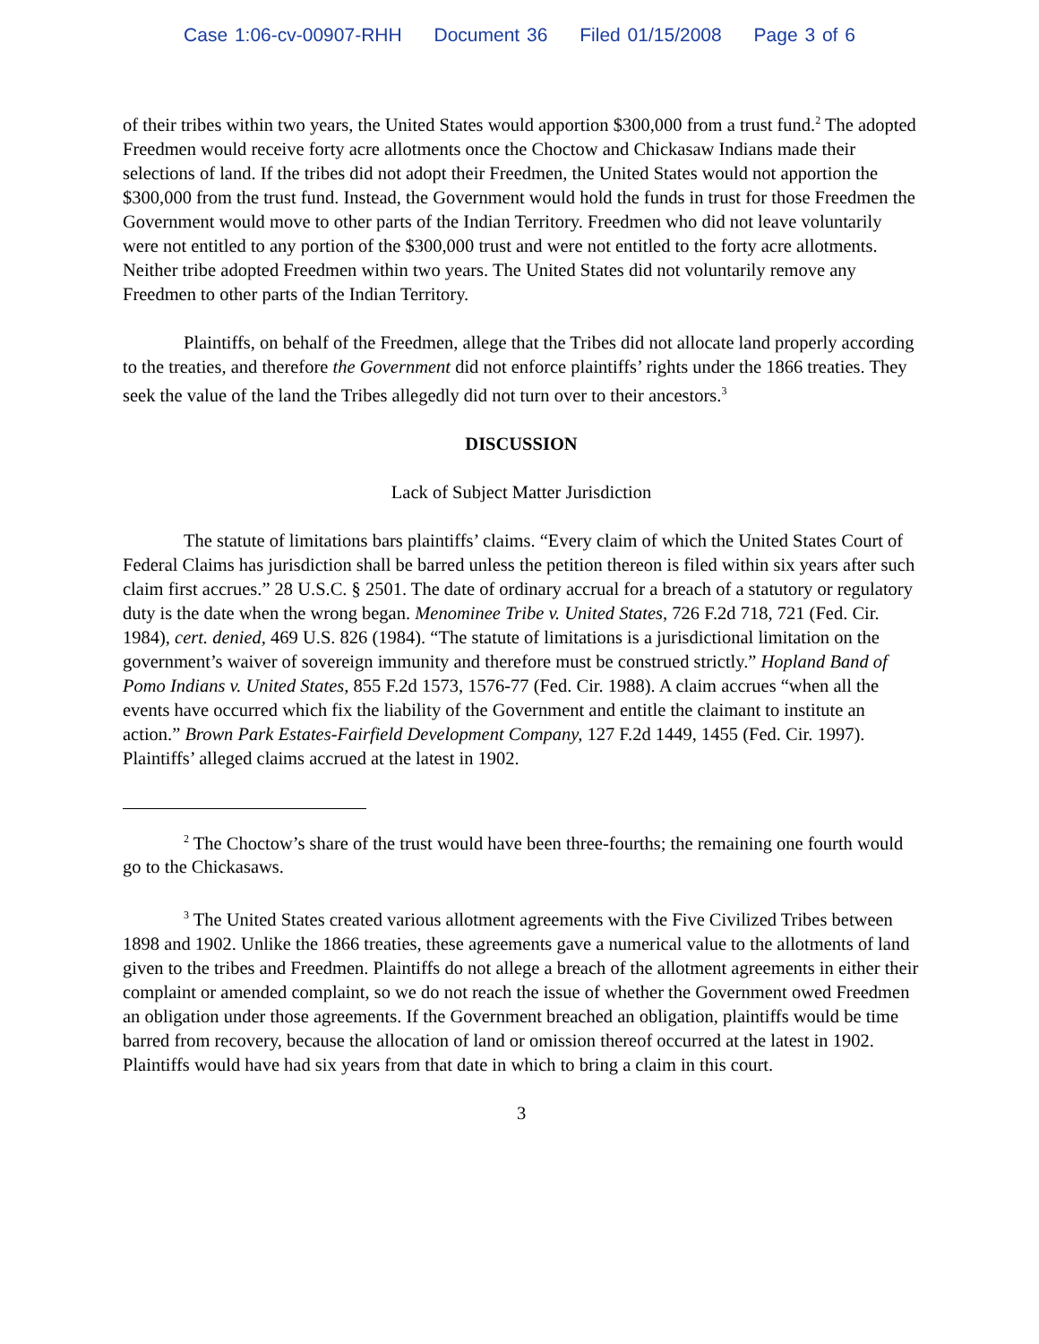Case 1:06-cv-00907-RHH Document 36 Filed 01/15/2008 Page 3 of 6
of their tribes within two years, the United States would apportion $300,000 from a trust fund.<sup>2</sup> The adopted Freedmen would receive forty acre allotments once the Choctow and Chickasaw Indians made their selections of land. If the tribes did not adopt their Freedmen, the United States would not apportion the $300,000 from the trust fund. Instead, the Government would hold the funds in trust for those Freedmen the Government would move to other parts of the Indian Territory. Freedmen who did not leave voluntarily were not entitled to any portion of the $300,000 trust and were not entitled to the forty acre allotments. Neither tribe adopted Freedmen within two years. The United States did not voluntarily remove any Freedmen to other parts of the Indian Territory.
Plaintiffs, on behalf of the Freedmen, allege that the Tribes did not allocate land properly according to the treaties, and therefore the Government did not enforce plaintiffs’ rights under the 1866 treaties. They seek the value of the land the Tribes allegedly did not turn over to their ancestors.<sup>3</sup>
DISCUSSION
Lack of Subject Matter Jurisdiction
The statute of limitations bars plaintiffs’ claims. “Every claim of which the United States Court of Federal Claims has jurisdiction shall be barred unless the petition thereon is filed within six years after such claim first accrues.” 28 U.S.C. § 2501. The date of ordinary accrual for a breach of a statutory or regulatory duty is the date when the wrong began. Menominee Tribe v. United States, 726 F.2d 718, 721 (Fed. Cir. 1984), cert. denied, 469 U.S. 826 (1984). “The statute of limitations is a jurisdictional limitation on the government’s waiver of sovereign immunity and therefore must be construed strictly.” Hopland Band of Pomo Indians v. United States, 855 F.2d 1573, 1576-77 (Fed. Cir. 1988). A claim accrues “when all the events have occurred which fix the liability of the Government and entitle the claimant to institute an action.” Brown Park Estates-Fairfield Development Company, 127 F.2d 1449, 1455 (Fed. Cir. 1997). Plaintiffs’ alleged claims accrued at the latest in 1902.
<sup>2</sup> The Choctow’s share of the trust would have been three-fourths; the remaining one fourth would go to the Chickasaws.
<sup>3</sup> The United States created various allotment agreements with the Five Civilized Tribes between 1898 and 1902. Unlike the 1866 treaties, these agreements gave a numerical value to the allotments of land given to the tribes and Freedmen. Plaintiffs do not allege a breach of the allotment agreements in either their complaint or amended complaint, so we do not reach the issue of whether the Government owed Freedmen an obligation under those agreements. If the Government breached an obligation, plaintiffs would be time barred from recovery, because the allocation of land or omission thereof occurred at the latest in 1902. Plaintiffs would have had six years from that date in which to bring a claim in this court.
3